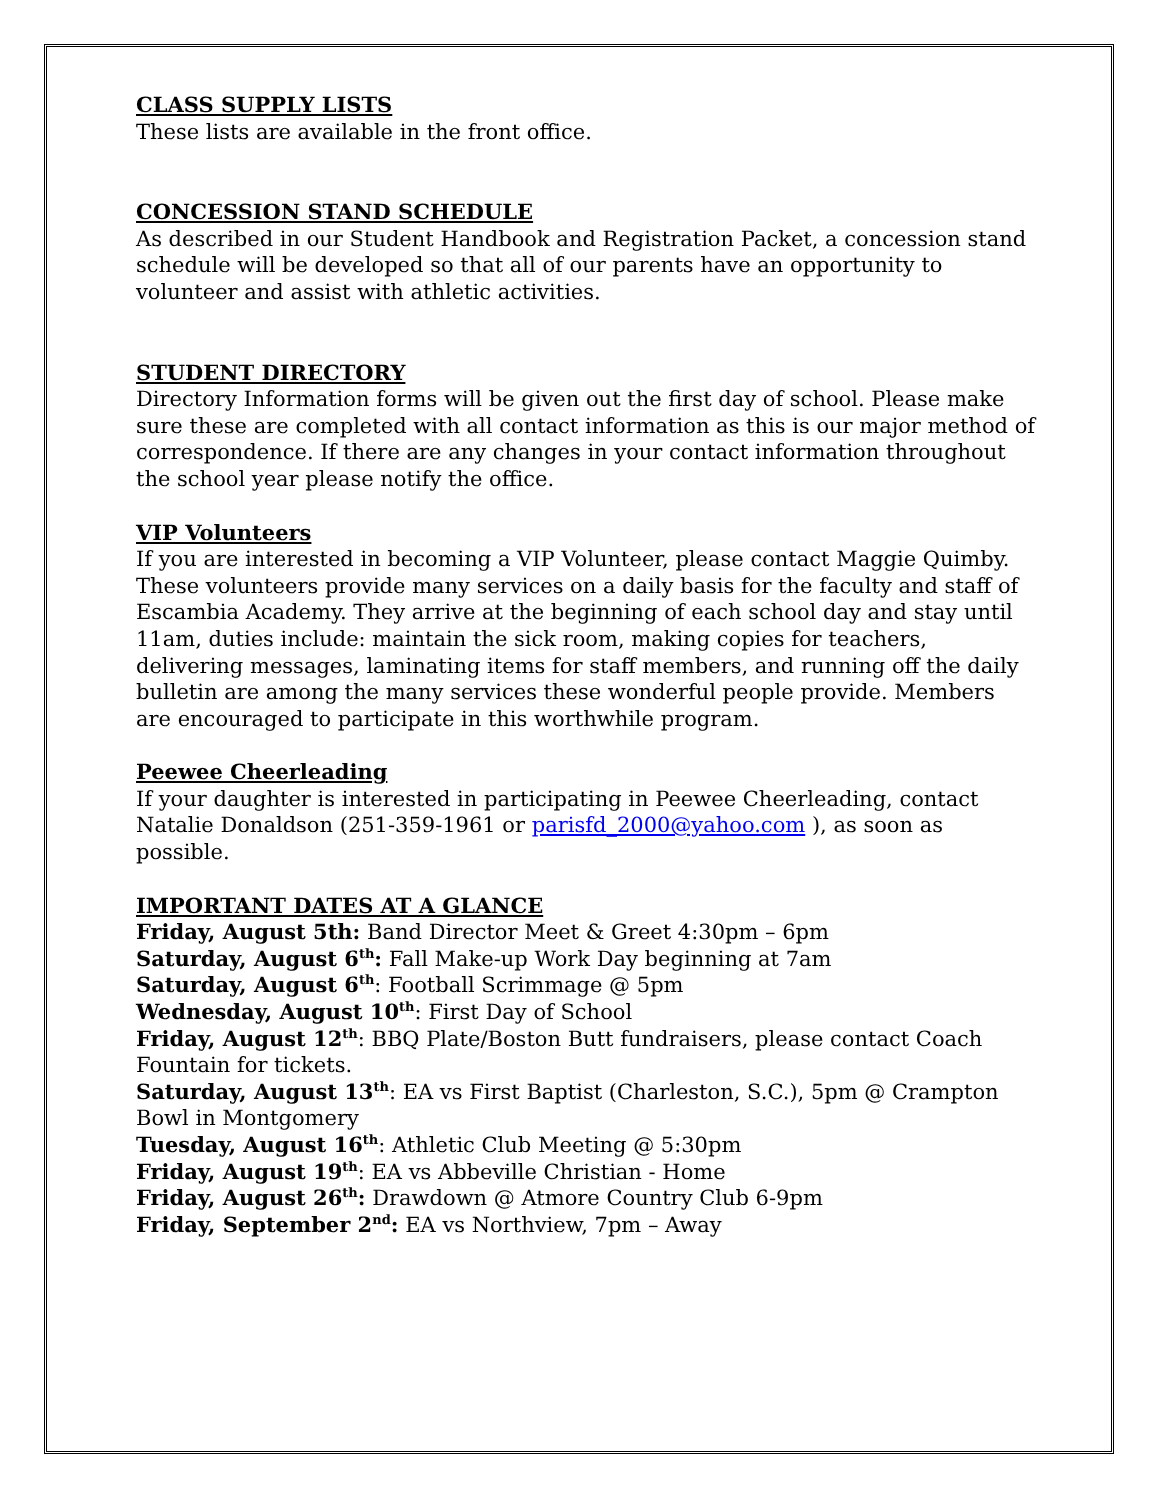CLASS SUPPLY LISTS
These lists are available in the front office.
CONCESSION STAND SCHEDULE
As described in our Student Handbook and Registration Packet, a concession stand schedule will be developed so that all of our parents have an opportunity to volunteer and assist with athletic activities.
STUDENT DIRECTORY
Directory Information forms will be given out the first day of school. Please make sure these are completed with all contact information as this is our major method of correspondence. If there are any changes in your contact information throughout the school year please notify the office.
VIP Volunteers
If you are interested in becoming a VIP Volunteer, please contact Maggie Quimby. These volunteers provide many services on a daily basis for the faculty and staff of Escambia Academy. They arrive at the beginning of each school day and stay until 11am, duties include: maintain the sick room, making copies for teachers, delivering messages, laminating items for staff members, and running off the daily bulletin are among the many services these wonderful people provide. Members are encouraged to participate in this worthwhile program.
Peewee Cheerleading
If your daughter is interested in participating in Peewee Cheerleading, contact Natalie Donaldson (251-359-1961 or parisfd_2000@yahoo.com ), as soon as possible.
IMPORTANT DATES AT A GLANCE
Friday, August 5th: Band Director Meet & Greet 4:30pm – 6pm
Saturday, August 6<sup>th</sup>: Fall Make-up Work Day beginning at 7am
Saturday, August 6<sup>th</sup>: Football Scrimmage @ 5pm
Wednesday, August 10<sup>th</sup>: First Day of School
Friday, August 12<sup>th</sup>: BBQ Plate/Boston Butt fundraisers, please contact Coach Fountain for tickets.
Saturday, August 13<sup>th</sup>: EA vs First Baptist (Charleston, S.C.), 5pm @ Crampton Bowl in Montgomery
Tuesday, August 16<sup>th</sup>: Athletic Club Meeting @ 5:30pm
Friday, August 19<sup>th</sup>: EA vs Abbeville Christian - Home
Friday, August 26<sup>th</sup>: Drawdown @ Atmore Country Club 6-9pm
Friday, September 2<sup>nd</sup>: EA vs Northview, 7pm – Away